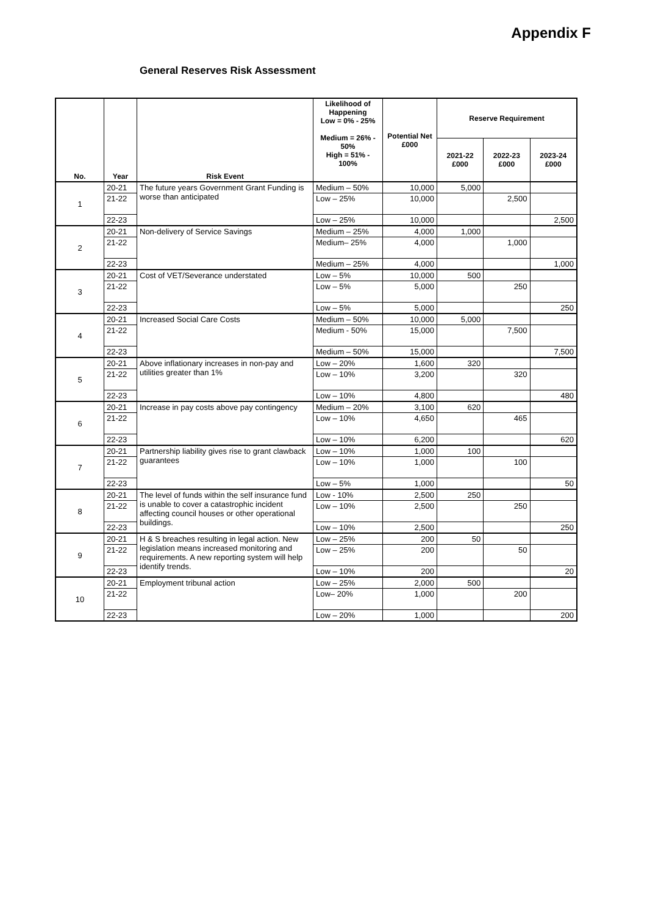Appendix F
General Reserves Risk Assessment
| No. | Year | Risk Event | Likelihood of Happening Low = 0% - 25% Medium = 26% - 50% High = 51% - 100% | Potential Net £000 | Reserve Requirement | | |
| --- | --- | --- | --- | --- | --- | --- | --- |
| | | | | | 2021-22 £000 | 2022-23 £000 | 2023-24 £000 |
| 1 | 20-21 | The future years Government Grant Funding is worse than anticipated | Medium – 50% | 10,000 | 5,000 | | |
| | 21-22 | | Low – 25% | 10,000 | | 2,500 | |
| | 22-23 | | Low – 25% | 10,000 | | | 2,500 |
| 2 | 20-21 | Non-delivery of Service Savings | Medium – 25% | 4,000 | 1,000 | | |
| | 21-22 | | Medium– 25% | 4,000 | | 1,000 | |
| | 22-23 | | Medium – 25% | 4,000 | | | 1,000 |
| 3 | 20-21 | Cost of VET/Severance understated | Low – 5% | 10,000 | 500 | | |
| | 21-22 | | Low – 5% | 5,000 | | 250 | |
| | 22-23 | | Low – 5% | 5,000 | | | 250 |
| 4 | 20-21 | Increased Social Care Costs | Medium – 50% | 10,000 | 5,000 | | |
| | 21-22 | | Medium - 50% | 15,000 | | 7,500 | |
| | 22-23 | | Medium – 50% | 15,000 | | | 7,500 |
| 5 | 20-21 | Above inflationary increases in non-pay and utilities greater than 1% | Low – 20% | 1,600 | 320 | | |
| | 21-22 | | Low – 10% | 3,200 | | 320 | |
| | 22-23 | | Low – 10% | 4,800 | | | 480 |
| 6 | 20-21 | Increase in pay costs above pay contingency | Medium – 20% | 3,100 | 620 | | |
| | 21-22 | | Low – 10% | 4,650 | | 465 | |
| | 22-23 | | Low – 10% | 6,200 | | | 620 |
| 7 | 20-21 | Partnership liability gives rise to grant clawback guarantees | Low – 10% | 1,000 | 100 | | |
| | 21-22 | | Low – 10% | 1,000 | | 100 | |
| | 22-23 | | Low – 5% | 1,000 | | | 50 |
| 8 | 20-21 | The level of funds within the self insurance fund is unable to cover a catastrophic incident affecting council houses or other operational buildings. | Low - 10% | 2,500 | 250 | | |
| | 21-22 | | Low – 10% | 2,500 | | 250 | |
| | 22-23 | | Low – 10% | 2,500 | | | 250 |
| 9 | 20-21 | H & S breaches resulting in legal action. New legislation means increased monitoring and requirements. A new reporting system will help identify trends. | Low – 25% | 200 | 50 | | |
| | 21-22 | | Low – 25% | 200 | | 50 | |
| | 22-23 | | Low – 10% | 200 | | | 20 |
| 10 | 20-21 | Employment tribunal action | Low – 25% | 2,000 | 500 | | |
| | 21-22 | | Low– 20% | 1,000 | | 200 | |
| | 22-23 | | Low – 20% | 1,000 | | | 200 |